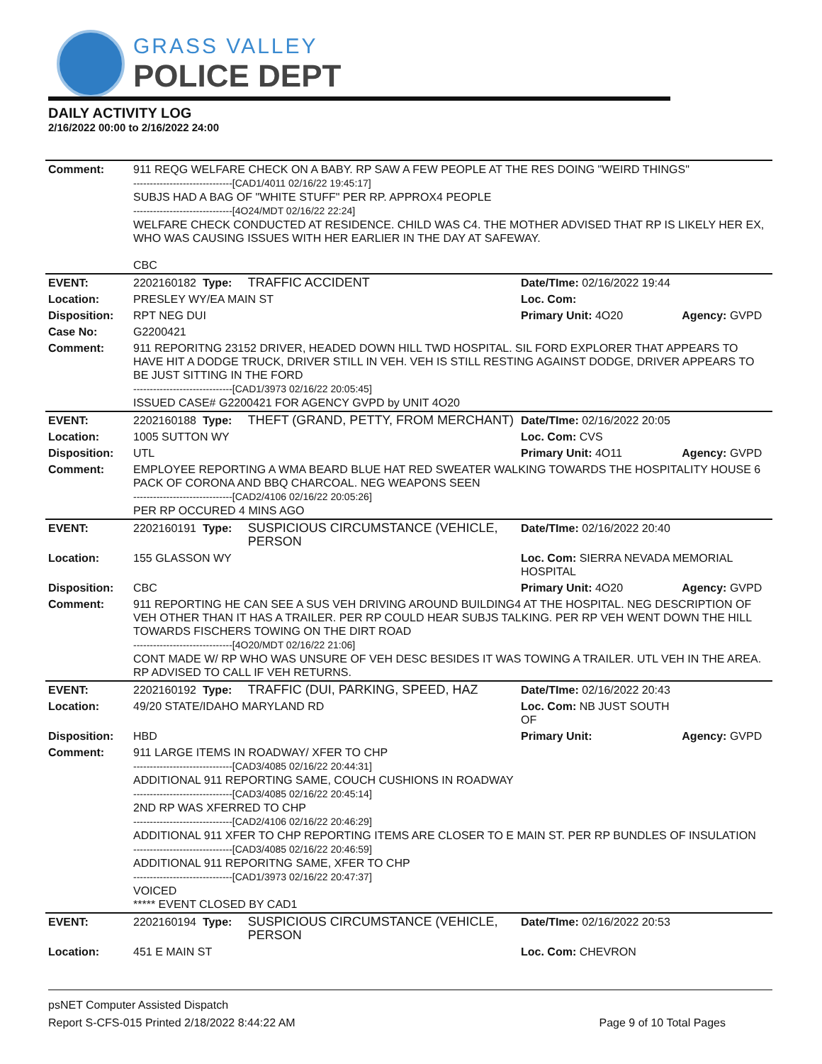GRASS VALLEY
POLICE DEPT
DAILY ACTIVITY LOG
2/16/2022 00:00 to 2/16/2022 24:00
| Comment: | 911 REQG WELFARE CHECK ON A BABY. RP SAW A FEW PEOPLE AT THE RES DOING "WEIRD THINGS" ------------------------------[CAD1/4011 02/16/22 19:45:17] SUBJS HAD A BAG OF "WHITE STUFF" PER RP. APPROX4 PEOPLE ------------------------------[4O24/MDT 02/16/22 22:24] WELFARE CHECK CONDUCTED AT RESIDENCE. CHILD WAS C4. THE MOTHER ADVISED THAT RP IS LIKELY HER EX, WHO WAS CAUSING ISSUES WITH HER EARLIER IN THE DAY AT SAFEWAY. CBC | | | |
| EVENT: | 2202160182 Type: | TRAFFIC ACCIDENT | Date/TIme: 02/16/2022 19:44 | |
| Location: | PRESLEY WY/EA MAIN ST | | Loc. Com: | |
| Disposition: | RPT NEG DUI | | Primary Unit: 4O20 | Agency: GVPD |
| Case No: | G2200421 | | | |
| Comment: | 911 REPORITNG 23152 DRIVER, HEADED DOWN HILL TWD HOSPITAL. SIL FORD EXPLORER THAT APPEARS TO HAVE HIT A DODGE TRUCK, DRIVER STILL IN VEH. VEH IS STILL RESTING AGAINST DODGE, DRIVER APPEARS TO BE JUST SITTING IN THE FORD ------------------------------[CAD1/3973 02/16/22 20:05:45] ISSUED CASE# G2200421 FOR AGENCY GVPD by UNIT 4O20 | | | |
| EVENT: | 2202160188 Type: | THEFT (GRAND, PETTY, FROM MERCHANT) | Date/TIme: 02/16/2022 20:05 | |
| Location: | 1005 SUTTON WY | | Loc. Com: CVS | |
| Disposition: | UTL | | Primary Unit: 4O11 | Agency: GVPD |
| Comment: | EMPLOYEE REPORTING A WMA BEARD BLUE HAT RED SWEATER WALKING TOWARDS THE HOSPITALITY HOUSE 6 PACK OF CORONA AND BBQ CHARCOAL. NEG WEAPONS SEEN ------------------------------[CAD2/4106 02/16/22 20:05:26] PER RP OCCURED 4 MINS AGO | | | |
| EVENT: | 2202160191 Type: | SUSPICIOUS CIRCUMSTANCE (VEHICLE, PERSON | Date/TIme: 02/16/2022 20:40 | |
| Location: | 155 GLASSON WY | | Loc. Com: SIERRA NEVADA MEMORIAL HOSPITAL | |
| Disposition: | CBC | | Primary Unit: 4O20 | Agency: GVPD |
| Comment: | 911 REPORTING HE CAN SEE A SUS VEH DRIVING AROUND BUILDING4 AT THE HOSPITAL. NEG DESCRIPTION OF VEH OTHER THAN IT HAS A TRAILER. PER RP COULD HEAR SUBJS TALKING. PER RP VEH WENT DOWN THE HILL TOWARDS FISCHERS TOWING ON THE DIRT ROAD ------------------------------[4O20/MDT 02/16/22 21:06] CONT MADE W/ RP WHO WAS UNSURE OF VEH DESC BESIDES IT WAS TOWING A TRAILER. UTL VEH IN THE AREA. RP ADVISED TO CALL IF VEH RETURNS. | | | |
| EVENT: | 2202160192 Type: | TRAFFIC (DUI, PARKING, SPEED, HAZ | Date/TIme: 02/16/2022 20:43 | |
| Location: | 49/20 STATE/IDAHO MARYLAND RD | | Loc. Com: NB JUST SOUTH OF | |
| Disposition: | HBD | | Primary Unit: | Agency: GVPD |
| Comment: | 911 LARGE ITEMS IN ROADWAY/ XFER TO CHP ------------------------------[CAD3/4085 02/16/22 20:44:31] ADDITIONAL 911 REPORTING SAME, COUCH CUSHIONS IN ROADWAY ------------------------------[CAD3/4085 02/16/22 20:45:14] 2ND RP WAS XFERRED TO CHP ------------------------------[CAD2/4106 02/16/22 20:46:29] ADDITIONAL 911 XFER TO CHP REPORTING ITEMS ARE CLOSER TO E MAIN ST. PER RP BUNDLES OF INSULATION ------------------------------[CAD3/4085 02/16/22 20:46:59] ADDITIONAL 911 REPORITNG SAME, XFER TO CHP ------------------------------[CAD1/3973 02/16/22 20:47:37] VOICED ***** EVENT CLOSED BY CAD1 | | | |
| EVENT: | 2202160194 Type: | SUSPICIOUS CIRCUMSTANCE (VEHICLE, PERSON | Date/TIme: 02/16/2022 20:53 | |
| Location: | 451 E MAIN ST | | Loc. Com: CHEVRON | |
psNET Computer Assisted Dispatch
Report S-CFS-015 Printed 2/18/2022 8:44:22 AM Page 9 of 10 Total Pages